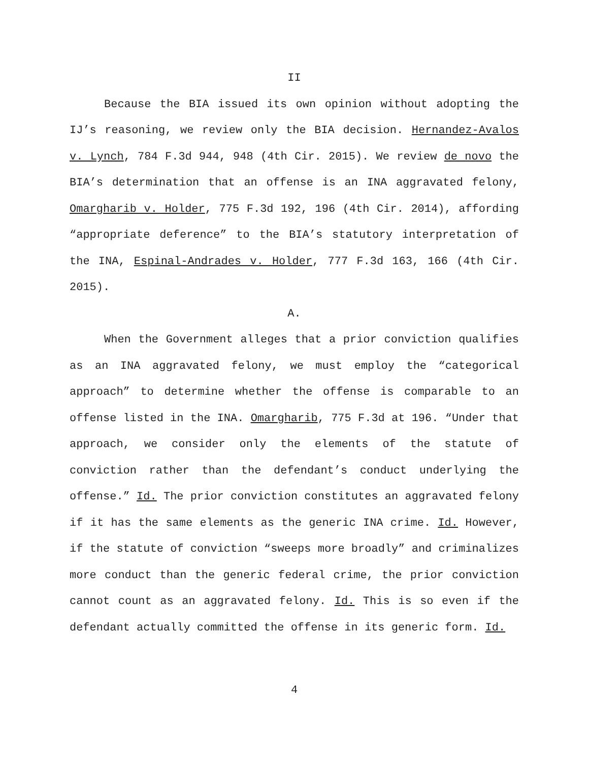II
Because the BIA issued its own opinion without adopting the IJ’s reasoning, we review only the BIA decision. Hernandez-Avalos v. Lynch, 784 F.3d 944, 948 (4th Cir. 2015). We review de novo the BIA’s determination that an offense is an INA aggravated felony, Omargharib v. Holder, 775 F.3d 192, 196 (4th Cir. 2014), affording “appropriate deference” to the BIA’s statutory interpretation of the INA, Espinal-Andrades v. Holder, 777 F.3d 163, 166 (4th Cir. 2015).
A.
When the Government alleges that a prior conviction qualifies as an INA aggravated felony, we must employ the “categorical approach” to determine whether the offense is comparable to an offense listed in the INA. Omargharib, 775 F.3d at 196. “Under that approach, we consider only the elements of the statute of conviction rather than the defendant’s conduct underlying the offense.” Id. The prior conviction constitutes an aggravated felony if it has the same elements as the generic INA crime. Id. However, if the statute of conviction “sweeps more broadly” and criminalizes more conduct than the generic federal crime, the prior conviction cannot count as an aggravated felony. Id. This is so even if the defendant actually committed the offense in its generic form. Id.
4